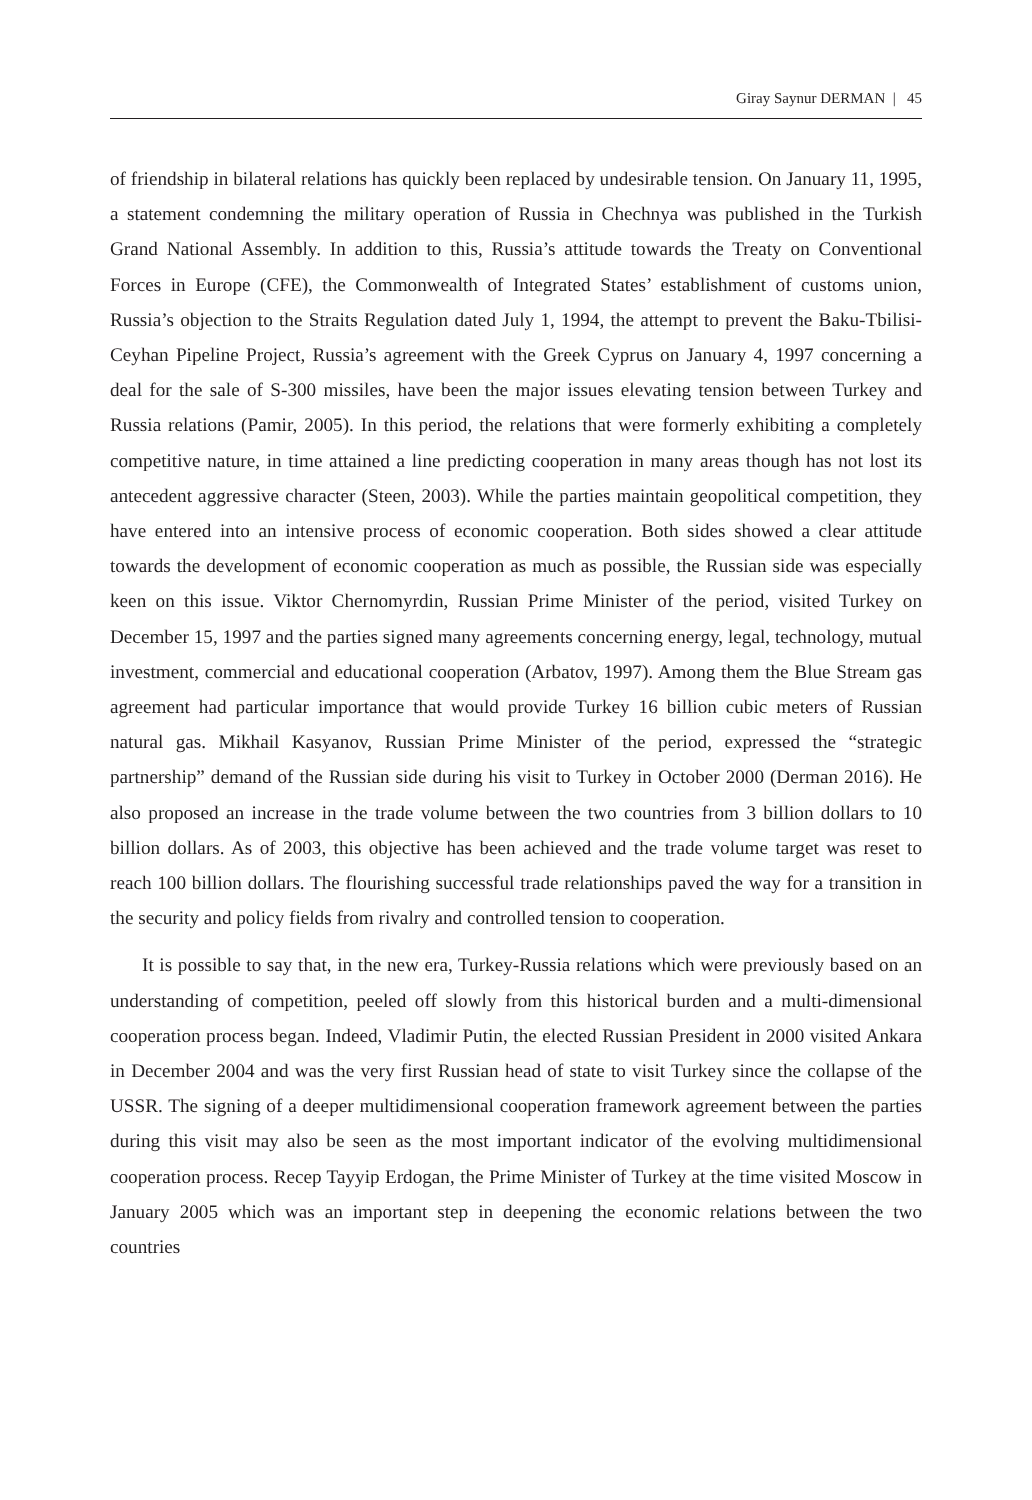Giray Saynur DERMAN | 45
of friendship in bilateral relations has quickly been replaced by undesirable tension. On January 11, 1995, a statement condemning the military operation of Russia in Chechnya was published in the Turkish Grand National Assembly. In addition to this, Russia’s attitude towards the Treaty on Conventional Forces in Europe (CFE), the Commonwealth of Integrated States’ establishment of customs union, Russia’s objection to the Straits Regulation dated July 1, 1994, the attempt to prevent the Baku-Tbilisi-Ceyhan Pipeline Project, Russia’s agreement with the Greek Cyprus on January 4, 1997 concerning a deal for the sale of S-300 missiles, have been the major issues elevating tension between Turkey and Russia relations (Pamir, 2005). In this period, the relations that were formerly exhibiting a completely competitive nature, in time attained a line predicting cooperation in many areas though has not lost its antecedent aggressive character (Steen, 2003). While the parties maintain geopolitical competition, they have entered into an intensive process of economic cooperation. Both sides showed a clear attitude towards the development of economic cooperation as much as possible, the Russian side was especially keen on this issue. Viktor Chernomyrdin, Russian Prime Minister of the period, visited Turkey on December 15, 1997 and the parties signed many agreements concerning energy, legal, technology, mutual investment, commercial and educational cooperation (Arbatov, 1997). Among them the Blue Stream gas agreement had particular importance that would provide Turkey 16 billion cubic meters of Russian natural gas. Mikhail Kasyanov, Russian Prime Minister of the period, expressed the “strategic partnership” demand of the Russian side during his visit to Turkey in October 2000 (Derman 2016). He also proposed an increase in the trade volume between the two countries from 3 billion dollars to 10 billion dollars. As of 2003, this objective has been achieved and the trade volume target was reset to reach 100 billion dollars. The flourishing successful trade relationships paved the way for a transition in the security and policy fields from rivalry and controlled tension to cooperation.
It is possible to say that, in the new era, Turkey-Russia relations which were previously based on an understanding of competition, peeled off slowly from this historical burden and a multi-dimensional cooperation process began. Indeed, Vladimir Putin, the elected Russian President in 2000 visited Ankara in December 2004 and was the very first Russian head of state to visit Turkey since the collapse of the USSR. The signing of a deeper multidimensional cooperation framework agreement between the parties during this visit may also be seen as the most important indicator of the evolving multidimensional cooperation process. Recep Tayyip Erdogan, the Prime Minister of Turkey at the time visited Moscow in January 2005 which was an important step in deepening the economic relations between the two countries